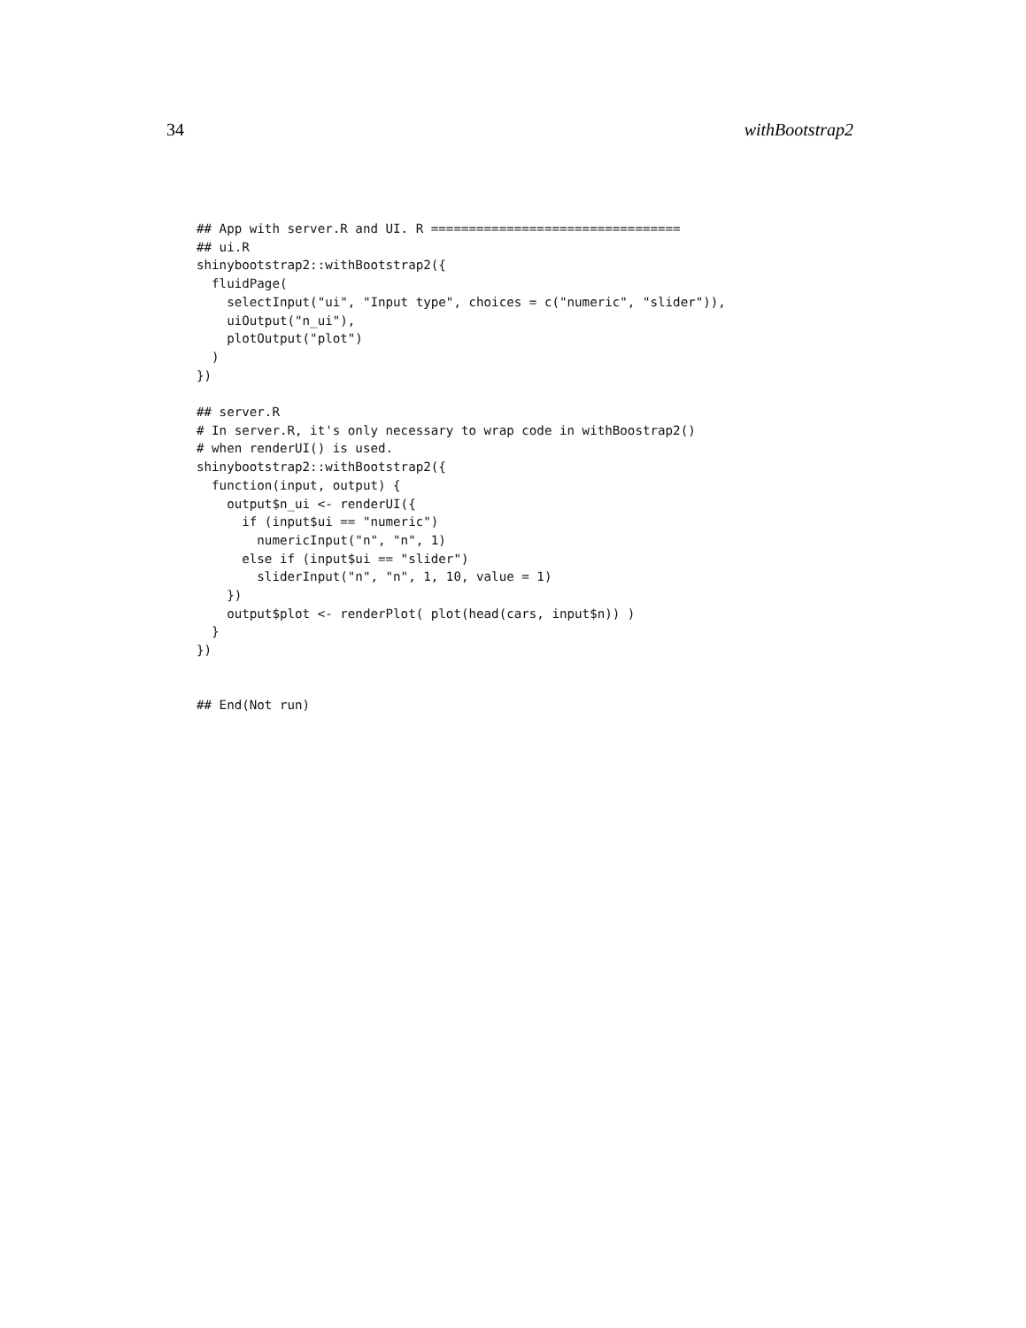34 withBootstrap2
## App with server.R and UI. R =================================
## ui.R
shinybootstrap2::withBootstrap2({
  fluidPage(
    selectInput("ui", "Input type", choices = c("numeric", "slider")),
    uiOutput("n_ui"),
    plotOutput("plot")
  )
})

## server.R
# In server.R, it's only necessary to wrap code in withBoostrap2()
# when renderUI() is used.
shinybootstrap2::withBootstrap2({
  function(input, output) {
    output$n_ui <- renderUI({
      if (input$ui == "numeric")
        numericInput("n", "n", 1)
      else if (input$ui == "slider")
        sliderInput("n", "n", 1, 10, value = 1)
    })
    output$plot <- renderPlot( plot(head(cars, input$n)) )
  }
})


## End(Not run)